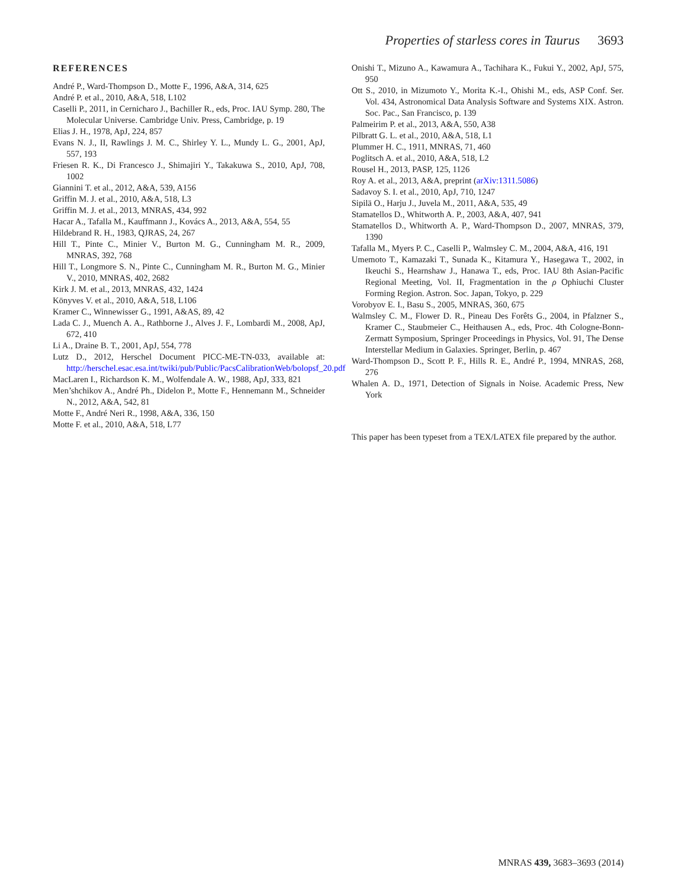Properties of starless cores in Taurus 3693
REFERENCES
André P., Ward-Thompson D., Motte F., 1996, A&A, 314, 625
André P. et al., 2010, A&A, 518, L102
Caselli P., 2011, in Cernicharo J., Bachiller R., eds, Proc. IAU Symp. 280, The Molecular Universe. Cambridge Univ. Press, Cambridge, p. 19
Elias J. H., 1978, ApJ, 224, 857
Evans N. J., II, Rawlings J. M. C., Shirley Y. L., Mundy L. G., 2001, ApJ, 557, 193
Friesen R. K., Di Francesco J., Shimajiri Y., Takakuwa S., 2010, ApJ, 708, 1002
Giannini T. et al., 2012, A&A, 539, A156
Griffin M. J. et al., 2010, A&A, 518, L3
Griffin M. J. et al., 2013, MNRAS, 434, 992
Hacar A., Tafalla M., Kauffmann J., Kovács A., 2013, A&A, 554, 55
Hildebrand R. H., 1983, QJRAS, 24, 267
Hill T., Pinte C., Minier V., Burton M. G., Cunningham M. R., 2009, MNRAS, 392, 768
Hill T., Longmore S. N., Pinte C., Cunningham M. R., Burton M. G., Minier V., 2010, MNRAS, 402, 2682
Kirk J. M. et al., 2013, MNRAS, 432, 1424
Könyves V. et al., 2010, A&A, 518, L106
Kramer C., Winnewisser G., 1991, A&AS, 89, 42
Lada C. J., Muench A. A., Rathborne J., Alves J. F., Lombardi M., 2008, ApJ, 672, 410
Li A., Draine B. T., 2001, ApJ, 554, 778
Lutz D., 2012, Herschel Document PICC-ME-TN-033, available at: http://herschel.esac.esa.int/twiki/pub/Public/PacsCalibrationWeb/bolopsf_20.pdf
MacLaren I., Richardson K. M., Wolfendale A. W., 1988, ApJ, 333, 821
Men’shchikov A., André Ph., Didelon P., Motte F., Hennemann M., Schneider N., 2012, A&A, 542, 81
Motte F., André Neri R., 1998, A&A, 336, 150
Motte F. et al., 2010, A&A, 518, L77
Onishi T., Mizuno A., Kawamura A., Tachihara K., Fukui Y., 2002, ApJ, 575, 950
Ott S., 2010, in Mizumoto Y., Morita K.-I., Ohishi M., eds, ASP Conf. Ser. Vol. 434, Astronomical Data Analysis Software and Systems XIX. Astron. Soc. Pac., San Francisco, p. 139
Palmeirim P. et al., 2013, A&A, 550, A38
Pilbratt G. L. et al., 2010, A&A, 518, L1
Plummer H. C., 1911, MNRAS, 71, 460
Poglitsch A. et al., 2010, A&A, 518, L2
Rousel H., 2013, PASP, 125, 1126
Roy A. et al., 2013, A&A, preprint (arXiv:1311.5086)
Sadavoy S. I. et al., 2010, ApJ, 710, 1247
Sipilä O., Harju J., Juvela M., 2011, A&A, 535, 49
Stamatellos D., Whitworth A. P., 2003, A&A, 407, 941
Stamatellos D., Whitworth A. P., Ward-Thompson D., 2007, MNRAS, 379, 1390
Tafalla M., Myers P. C., Caselli P., Walmsley C. M., 2004, A&A, 416, 191
Umemoto T., Kamazaki T., Sunada K., Kitamura Y., Hasegawa T., 2002, in Ikeuchi S., Hearnshaw J., Hanawa T., eds, Proc. IAU 8th Asian-Pacific Regional Meeting, Vol. II, Fragmentation in the ρ Ophiuchi Cluster Forming Region. Astron. Soc. Japan, Tokyo, p. 229
Vorobyov E. I., Basu S., 2005, MNRAS, 360, 675
Walmsley C. M., Flower D. R., Pineau Des Forêts G., 2004, in Pfalzner S., Kramer C., Staubmeier C., Heithausen A., eds, Proc. 4th Cologne-Bonn-Zermatt Symposium, Springer Proceedings in Physics, Vol. 91, The Dense Interstellar Medium in Galaxies. Springer, Berlin, p. 467
Ward-Thompson D., Scott P. F., Hills R. E., André P., 1994, MNRAS, 268, 276
Whalen A. D., 1971, Detection of Signals in Noise. Academic Press, New York
This paper has been typeset from a TEX/LATEX file prepared by the author.
MNRAS 439, 3683–3693 (2014)